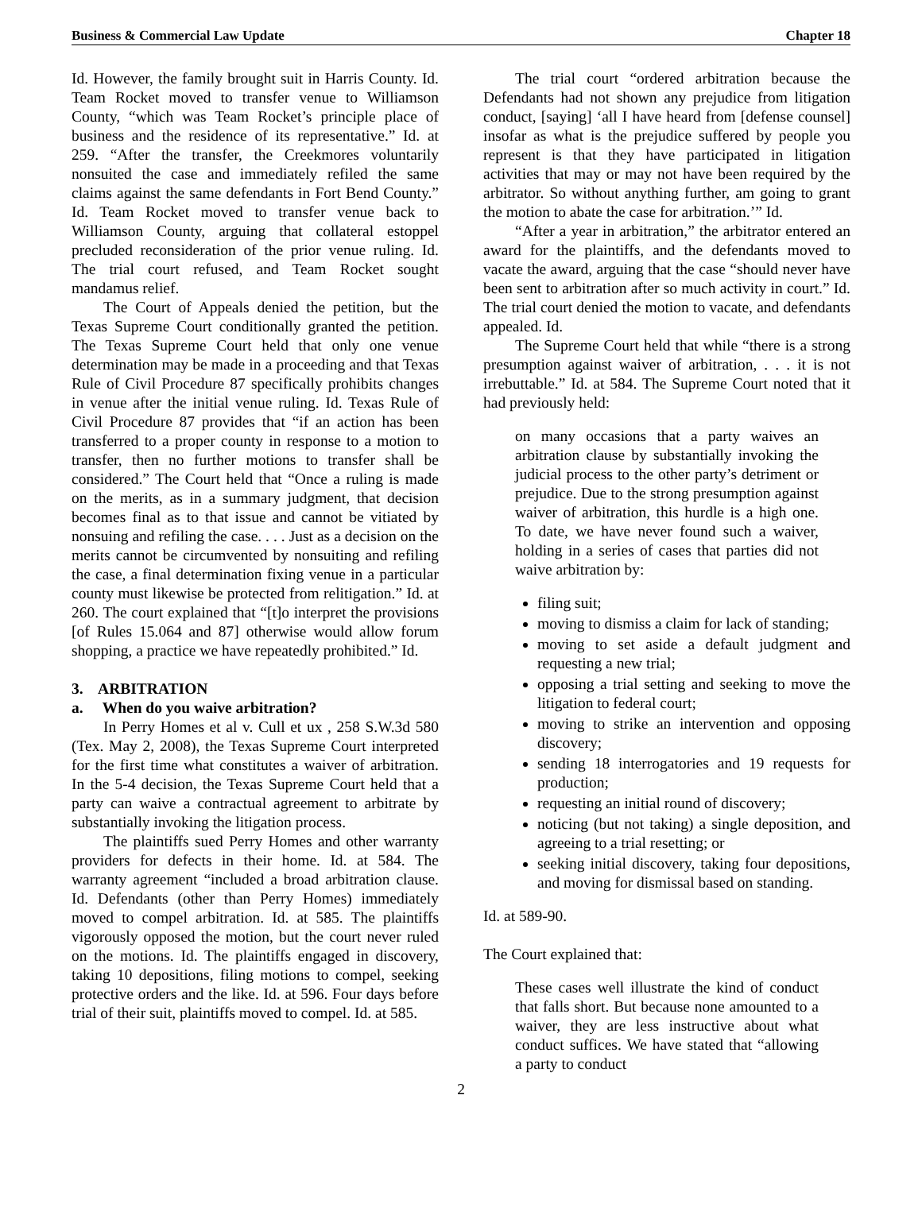Business & Commercial Law Update Chapter 18
Id. However, the family brought suit in Harris County. Id. Team Rocket moved to transfer venue to Williamson County, “which was Team Rocket’s principle place of business and the residence of its representative.” Id. at 259. “After the transfer, the Creekmores voluntarily nonsuited the case and immediately refiled the same claims against the same defendants in Fort Bend County.” Id. Team Rocket moved to transfer venue back to Williamson County, arguing that collateral estoppel precluded reconsideration of the prior venue ruling. Id. The trial court refused, and Team Rocket sought mandamus relief.
The Court of Appeals denied the petition, but the Texas Supreme Court conditionally granted the petition. The Texas Supreme Court held that only one venue determination may be made in a proceeding and that Texas Rule of Civil Procedure 87 specifically prohibits changes in venue after the initial venue ruling. Id. Texas Rule of Civil Procedure 87 provides that “if an action has been transferred to a proper county in response to a motion to transfer, then no further motions to transfer shall be considered.” The Court held that “Once a ruling is made on the merits, as in a summary judgment, that decision becomes final as to that issue and cannot be vitiated by nonsuing and refiling the case. . . . Just as a decision on the merits cannot be circumvented by nonsuiting and refiling the case, a final determination fixing venue in a particular county must likewise be protected from relitigation.” Id. at 260. The court explained that “[t]o interpret the provisions [of Rules 15.064 and 87] otherwise would allow forum shopping, a practice we have repeatedly prohibited.” Id.
3. ARBITRATION
a. When do you waive arbitration?
In Perry Homes et al v. Cull et ux , 258 S.W.3d 580 (Tex. May 2, 2008), the Texas Supreme Court interpreted for the first time what constitutes a waiver of arbitration. In the 5-4 decision, the Texas Supreme Court held that a party can waive a contractual agreement to arbitrate by substantially invoking the litigation process.
The plaintiffs sued Perry Homes and other warranty providers for defects in their home. Id. at 584. The warranty agreement “included a broad arbitration clause. Id. Defendants (other than Perry Homes) immediately moved to compel arbitration. Id. at 585. The plaintiffs vigorously opposed the motion, but the court never ruled on the motions. Id. The plaintiffs engaged in discovery, taking 10 depositions, filing motions to compel, seeking protective orders and the like. Id. at 596. Four days before trial of their suit, plaintiffs moved to compel. Id. at 585.
The trial court “ordered arbitration because the Defendants had not shown any prejudice from litigation conduct, [saying] ‘all I have heard from [defense counsel] insofar as what is the prejudice suffered by people you represent is that they have participated in litigation activities that may or may not have been required by the arbitrator. So without anything further, am going to grant the motion to abate the case for arbitration.’” Id.
“After a year in arbitration,” the arbitrator entered an award for the plaintiffs, and the defendants moved to vacate the award, arguing that the case “should never have been sent to arbitration after so much activity in court.” Id. The trial court denied the motion to vacate, and defendants appealed. Id.
The Supreme Court held that while “there is a strong presumption against waiver of arbitration, . . . it is not irrebuttable.” Id. at 584. The Supreme Court noted that it had previously held:
on many occasions that a party waives an arbitration clause by substantially invoking the judicial process to the other party’s detriment or prejudice. Due to the strong presumption against waiver of arbitration, this hurdle is a high one. To date, we have never found such a waiver, holding in a series of cases that parties did not waive arbitration by:
filing suit;
moving to dismiss a claim for lack of standing;
moving to set aside a default judgment and requesting a new trial;
opposing a trial setting and seeking to move the litigation to federal court;
moving to strike an intervention and opposing discovery;
sending 18 interrogatories and 19 requests for production;
requesting an initial round of discovery;
noticing (but not taking) a single deposition, and agreeing to a trial resetting; or
seeking initial discovery, taking four depositions, and moving for dismissal based on standing.
Id. at 589-90.
The Court explained that:
These cases well illustrate the kind of conduct that falls short. But because none amounted to a waiver, they are less instructive about what conduct suffices. We have stated that “allowing a party to conduct
2